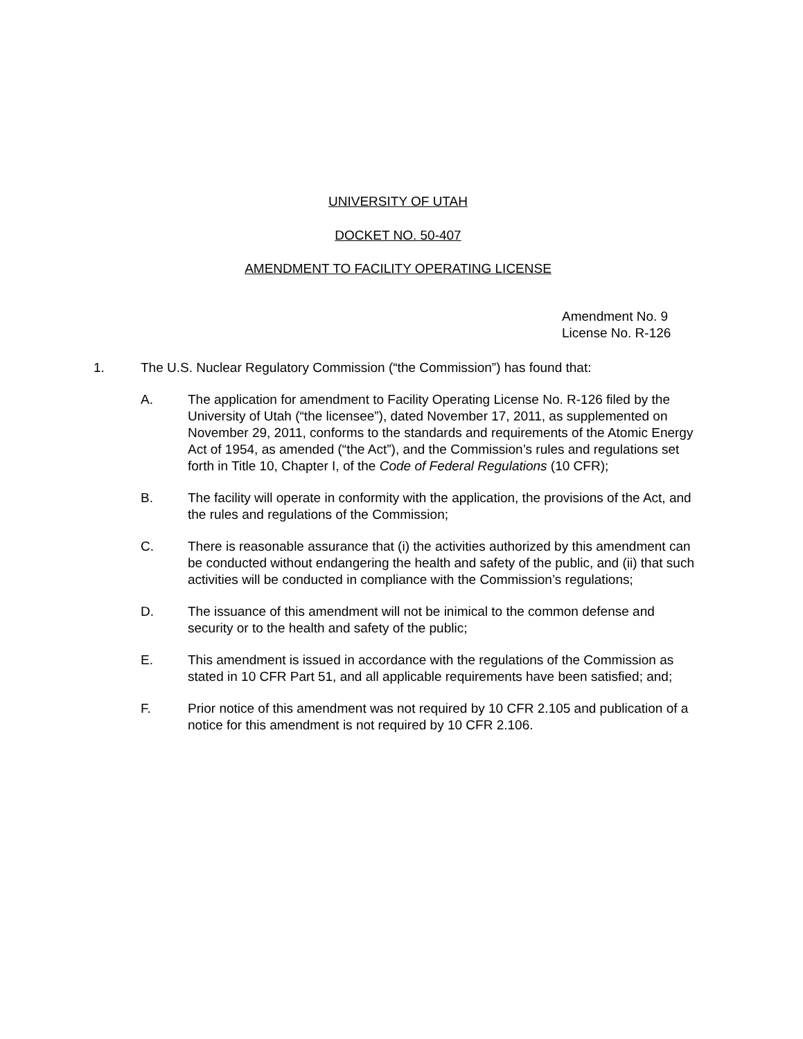UNIVERSITY OF UTAH
DOCKET NO. 50-407
AMENDMENT TO FACILITY OPERATING LICENSE
Amendment No. 9
License No. R-126
1. The U.S. Nuclear Regulatory Commission (“the Commission”) has found that:
A. The application for amendment to Facility Operating License No. R-126 filed by the University of Utah (“the licensee”), dated November 17, 2011, as supplemented on November 29, 2011, conforms to the standards and requirements of the Atomic Energy Act of 1954, as amended (“the Act”), and the Commission’s rules and regulations set forth in Title 10, Chapter I, of the Code of Federal Regulations (10 CFR);
B. The facility will operate in conformity with the application, the provisions of the Act, and the rules and regulations of the Commission;
C. There is reasonable assurance that (i) the activities authorized by this amendment can be conducted without endangering the health and safety of the public, and (ii) that such activities will be conducted in compliance with the Commission’s regulations;
D. The issuance of this amendment will not be inimical to the common defense and security or to the health and safety of the public;
E. This amendment is issued in accordance with the regulations of the Commission as stated in 10 CFR Part 51, and all applicable requirements have been satisfied; and;
F. Prior notice of this amendment was not required by 10 CFR 2.105 and publication of a notice for this amendment is not required by 10 CFR 2.106.